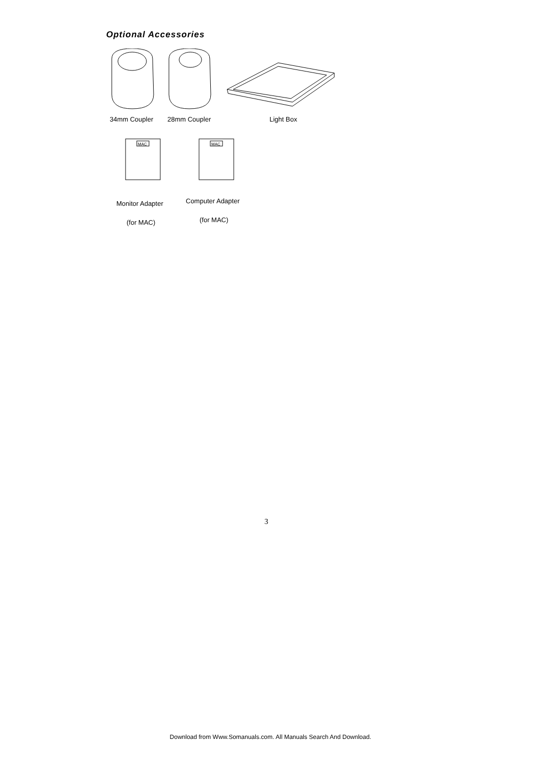Optional Accessories
34mm Coupler 28mm Coupler Light Box
MAC
MAC
Monitor Adapter Computer Adapter
(for MAC) (for MAC)
3
Download from Www.Somanuals.com. All Manuals Search And Download.